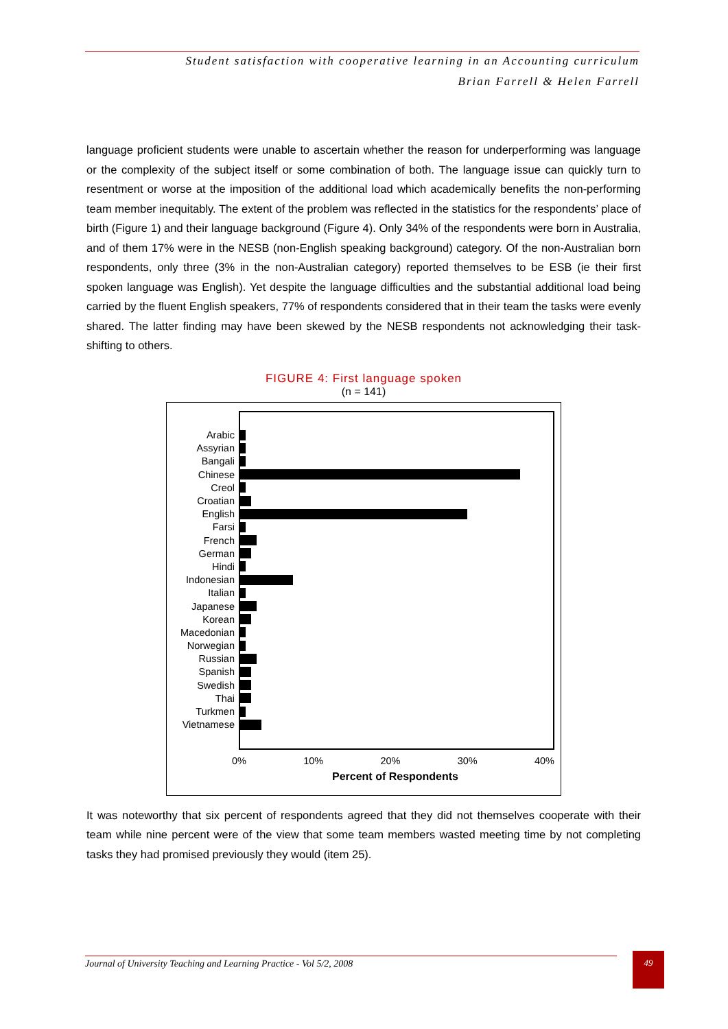Student satisfaction with cooperative learning in an Accounting curriculum
Brian Farrell & Helen Farrell
language proficient students were unable to ascertain whether the reason for underperforming was language or the complexity of the subject itself or some combination of both. The language issue can quickly turn to resentment or worse at the imposition of the additional load which academically benefits the non-performing team member inequitably. The extent of the problem was reflected in the statistics for the respondents’ place of birth (Figure 1) and their language background (Figure 4). Only 34% of the respondents were born in Australia, and of them 17% were in the NESB (non-English speaking background) category. Of the non-Australian born respondents, only three (3% in the non-Australian category) reported themselves to be ESB (ie their first spoken language was English). Yet despite the language difficulties and the substantial additional load being carried by the fluent English speakers, 77% of respondents considered that in their team the tasks were evenly shared. The latter finding may have been skewed by the NESB respondents not acknowledging their task-shifting to others.
FIGURE 4: First language spoken
(n = 141)
Arabic
Assyrian
Bangali
Chinese
Creol
Croatian
English
Farsi
French
German
Hindi
Indonesian
Italian
Japanese
Korean
Macedonian
Norwegian
Russian
Spanish
Swedish
Thai
Turkmen
Vietnamese
0% 10% 20% 30% 40%
Percent of Respondents
It was noteworthy that six percent of respondents agreed that they did not themselves cooperate with their team while nine percent were of the view that some team members wasted meeting time by not completing tasks they had promised previously they would (item 25).
Journal of University Teaching and Learning Practice - Vol 5/2, 2008 49